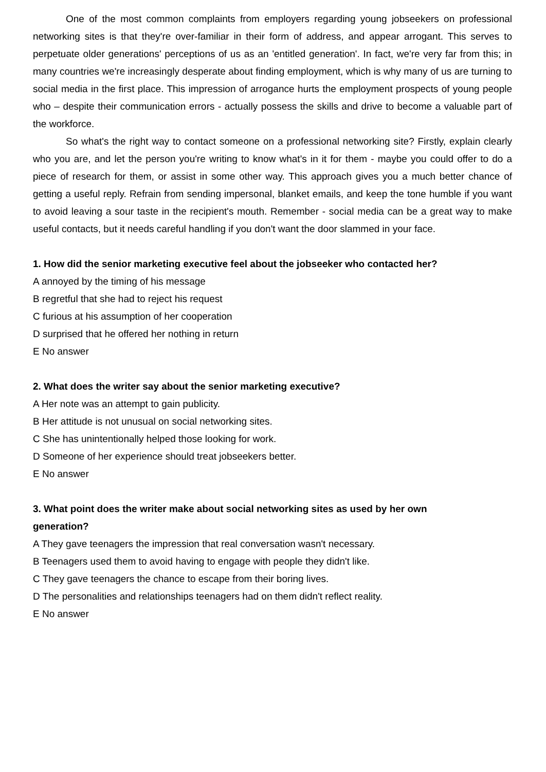One of the most common complaints from employers regarding young jobseekers on professional networking sites is that they're over-familiar in their form of address, and appear arrogant. This serves to perpetuate older generations' perceptions of us as an 'entitled generation'. In fact, we're very far from this; in many countries we're increasingly desperate about finding employment, which is why many of us are turning to social media in the first place. This impression of arrogance hurts the employment prospects of young people who – despite their communication errors - actually possess the skills and drive to become a valuable part of the workforce.
So what's the right way to contact someone on a professional networking site? Firstly, explain clearly who you are, and let the person you're writing to know what's in it for them - maybe you could offer to do a piece of research for them, or assist in some other way. This approach gives you a much better chance of getting a useful reply. Refrain from sending impersonal, blanket emails, and keep the tone humble if you want to avoid leaving a sour taste in the recipient's mouth. Remember - social media can be a great way to make useful contacts, but it needs careful handling if you don't want the door slammed in your face.
1. How did the senior marketing executive feel about the jobseeker who contacted her?
A annoyed by the timing of his message
B regretful that she had to reject his request
C furious at his assumption of her cooperation
D surprised that he offered her nothing in return
E No answer
2. What does the writer say about the senior marketing executive?
A Her note was an attempt to gain publicity.
B Her attitude is not unusual on social networking sites.
C She has unintentionally helped those looking for work.
D Someone of her experience should treat jobseekers better.
E No answer
3. What point does the writer make about social networking sites as used by her own
generation?
A They gave teenagers the impression that real conversation wasn't necessary.
B Teenagers used them to avoid having to engage with people they didn't like.
C They gave teenagers the chance to escape from their boring lives.
D The personalities and relationships teenagers had on them didn't reflect reality.
E No answer